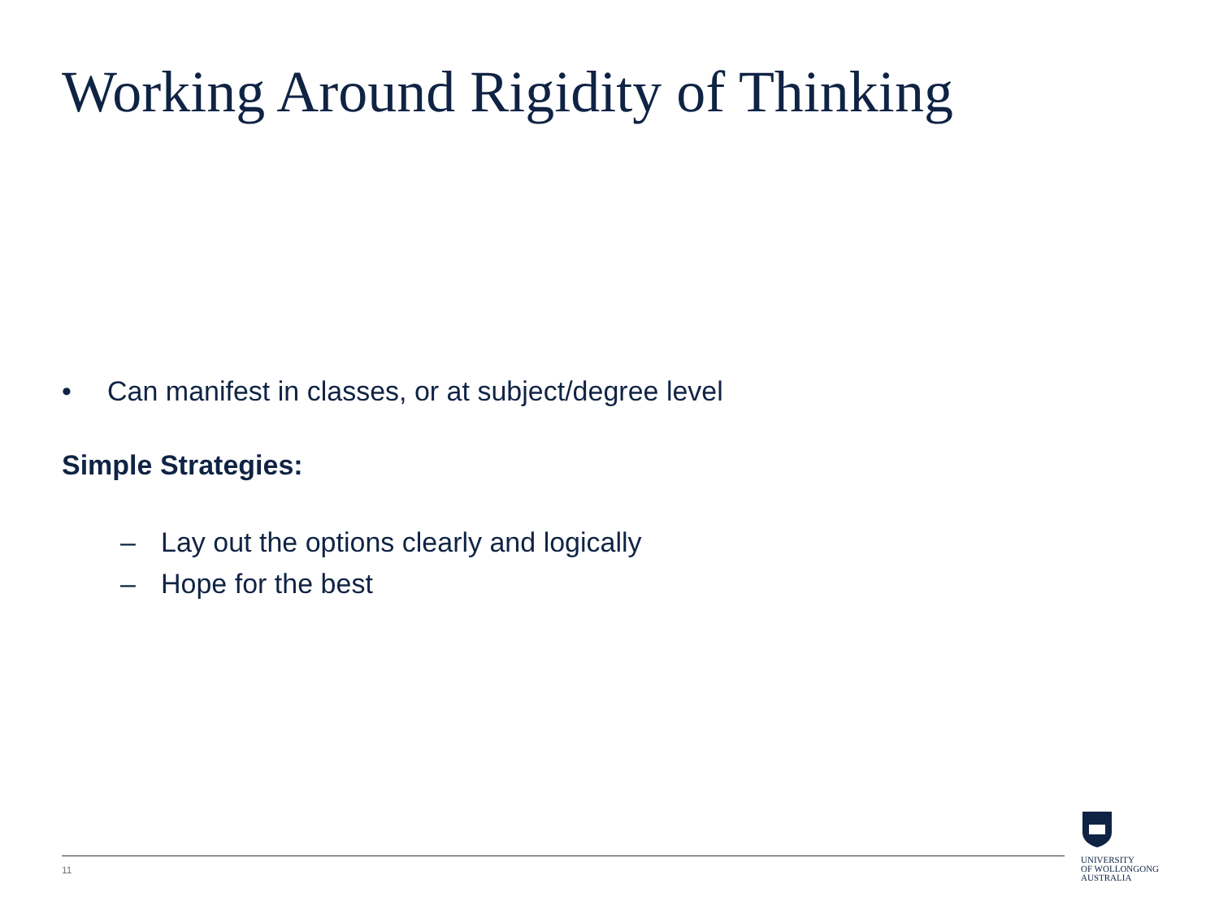Working Around Rigidity of Thinking
• Can manifest in classes, or at subject/degree level
Simple Strategies:
– Lay out the options clearly and logically
– Hope for the best
11
UNIVERSITY
OF WOLLONGONG
AUSTRALIA